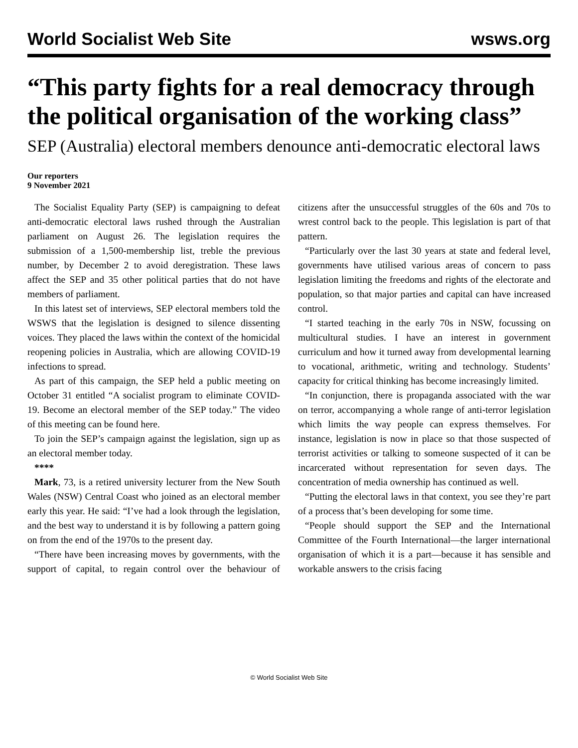World Socialist Web Site wsws.org
“This party fights for a real democracy through the political organisation of the working class”
SEP (Australia) electoral members denounce anti-democratic electoral laws
Our reporters
9 November 2021
The Socialist Equality Party (SEP) is campaigning to defeat anti-democratic electoral laws rushed through the Australian parliament on August 26. The legislation requires the submission of a 1,500-membership list, treble the previous number, by December 2 to avoid deregistration. These laws affect the SEP and 35 other political parties that do not have members of parliament.
In this latest set of interviews, SEP electoral members told the WSWS that the legislation is designed to silence dissenting voices. They placed the laws within the context of the homicidal reopening policies in Australia, which are allowing COVID-19 infections to spread.
As part of this campaign, the SEP held a public meeting on October 31 entitled “A socialist program to eliminate COVID-19. Become an electoral member of the SEP today.” The video of this meeting can be found here.
To join the SEP’s campaign against the legislation, sign up as an electoral member today.
****
Mark, 73, is a retired university lecturer from the New South Wales (NSW) Central Coast who joined as an electoral member early this year. He said: “I’ve had a look through the legislation, and the best way to understand it is by following a pattern going on from the end of the 1970s to the present day.
“There have been increasing moves by governments, with the support of capital, to regain control over the behaviour of citizens after the unsuccessful struggles of the 60s and 70s to wrest control back to the people. This legislation is part of that pattern.
“Particularly over the last 30 years at state and federal level, governments have utilised various areas of concern to pass legislation limiting the freedoms and rights of the electorate and population, so that major parties and capital can have increased control.
“I started teaching in the early 70s in NSW, focussing on multicultural studies. I have an interest in government curriculum and how it turned away from developmental learning to vocational, arithmetic, writing and technology. Students’ capacity for critical thinking has become increasingly limited.
“In conjunction, there is propaganda associated with the war on terror, accompanying a whole range of anti-terror legislation which limits the way people can express themselves. For instance, legislation is now in place so that those suspected of terrorist activities or talking to someone suspected of it can be incarcerated without representation for seven days. The concentration of media ownership has continued as well.
“Putting the electoral laws in that context, you see they’re part of a process that’s been developing for some time.
“People should support the SEP and the International Committee of the Fourth International—the larger international organisation of which it is a part—because it has sensible and workable answers to the crisis facing
© World Socialist Web Site